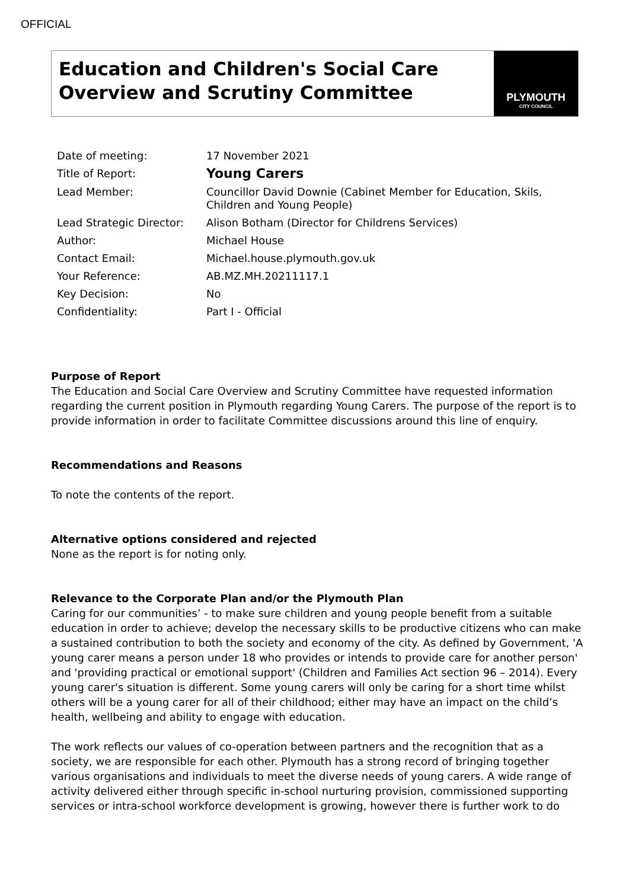OFFICIAL
Education and Children's Social Care Overview and Scrutiny Committee
PLYMOUTH
CITY COUNCIL
| Date of meeting: | 17 November 2021 |
| Title of Report: | Young Carers |
| Lead Member: | Councillor David Downie (Cabinet Member for Education, Skils, Children and Young People) |
| Lead Strategic Director: | Alison Botham (Director for Childrens Services) |
| Author: | Michael House |
| Contact Email: | Michael.house.plymouth.gov.uk |
| Your Reference: | AB.MZ.MH.20211117.1 |
| Key Decision: | No |
| Confidentiality: | Part I - Official |
Purpose of Report
The Education and Social Care Overview and Scrutiny Committee have requested information regarding the current position in Plymouth regarding Young Carers. The purpose of the report is to provide information in order to facilitate Committee discussions around this line of enquiry.
Recommendations and Reasons
To note the contents of the report.
Alternative options considered and rejected
None as the report is for noting only.
Relevance to the Corporate Plan and/or the Plymouth Plan
Caring for our communities’ - to make sure children and young people benefit from a suitable education in order to achieve; develop the necessary skills to be productive citizens who can make a sustained contribution to both the society and economy of the city. As defined by Government, 'A young carer means a person under 18 who provides or intends to provide care for another person' and 'providing practical or emotional support' (Children and Families Act section 96 – 2014). Every young carer's situation is different. Some young carers will only be caring for a short time whilst others will be a young carer for all of their childhood; either may have an impact on the child’s health, wellbeing and ability to engage with education.
The work reflects our values of co-operation between partners and the recognition that as a society, we are responsible for each other. Plymouth has a strong record of bringing together various organisations and individuals to meet the diverse needs of young carers. A wide range of activity delivered either through specific in-school nurturing provision, commissioned supporting services or intra-school workforce development is growing, however there is further work to do